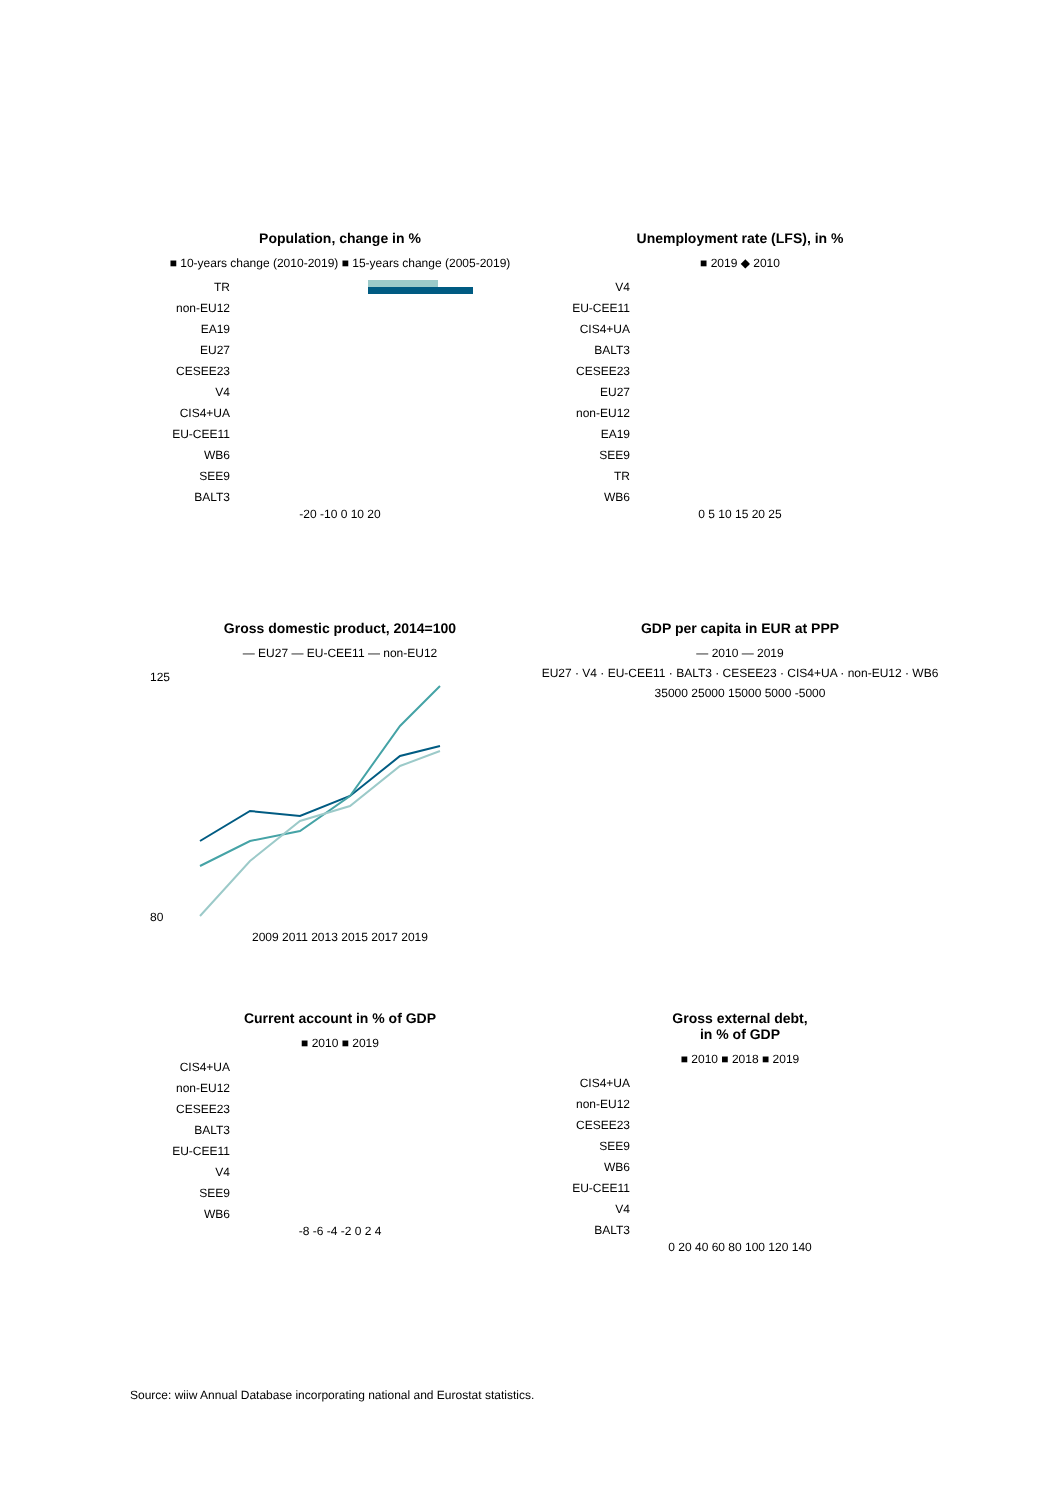Population, change in %
■ 10-years change (2010-2019) ■ 15-years change (2005-2019)
TR
non-EU12
EA19
EU27
CESEE23
V4
CIS4+UA
EU-CEE11
WB6
SEE9
BALT3
-20 -10 0 10 20
Unemployment rate (LFS), in %
■ 2019 ◆ 2010
V4
EU-CEE11
CIS4+UA
BALT3
CESEE23
EU27
non-EU12
EA19
SEE9
TR
WB6
0 5 10 15 20 25
Gross domestic product, 2014=100
— EU27 — EU-CEE11 — non-EU12
125
80
2009 2011 2013 2015 2017 2019
GDP per capita in EUR at PPP
— 2010 — 2019
EU27 · V4 · EU-CEE11 · BALT3 · CESEE23 · CIS4+UA · non-EU12 · WB6
35000 25000 15000 5000 -5000
Current account in % of GDP
■ 2010 ■ 2019
CIS4+UA
non-EU12
CESEE23
BALT3
EU-CEE11
V4
SEE9
WB6
-8 -6 -4 -2 0 2 4
Gross external debt,
in % of GDP
■ 2010 ■ 2018 ■ 2019
CIS4+UA
non-EU12
CESEE23
SEE9
WB6
EU-CEE11
V4
BALT3
0 20 40 60 80 100 120 140
Source: wiiw Annual Database incorporating national and Eurostat statistics.